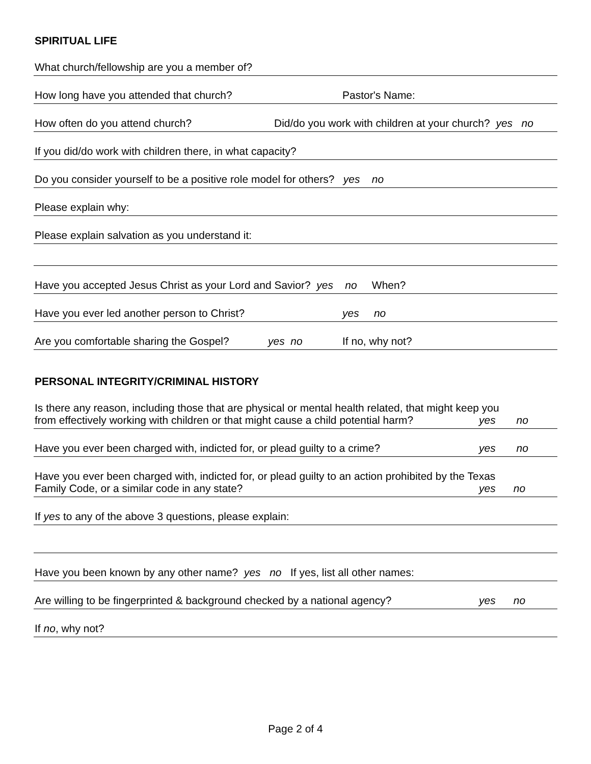SPIRITUAL LIFE
What church/fellowship are you a member of?
How long have you attended that church? Pastor's Name:
How often do you attend church? Did/do you work with children at your church? yes no
If you did/do work with children there, in what capacity?
Do you consider yourself to be a positive role model for others? yes no
Please explain why:
Please explain salvation as you understand it:
Have you accepted Jesus Christ as your Lord and Savior? yes no When?
Have you ever led another person to Christ? yes no
Are you comfortable sharing the Gospel? yes no If no, why not?
PERSONAL INTEGRITY/CRIMINAL HISTORY
Is there any reason, including those that are physical or mental health related, that might keep you
from effectively working with children or that might cause a child potential harm? yes no
Have you ever been charged with, indicted for, or plead guilty to a crime? yes no
Have you ever been charged with, indicted for, or plead guilty to an action prohibited by the Texas
Family Code, or a similar code in any state? yes no
If yes to any of the above 3 questions, please explain:
Have you been known by any other name? yes no If yes, list all other names:
Are willing to be fingerprinted & background checked by a national agency? yes no
If no, why not?
Page 2 of 4